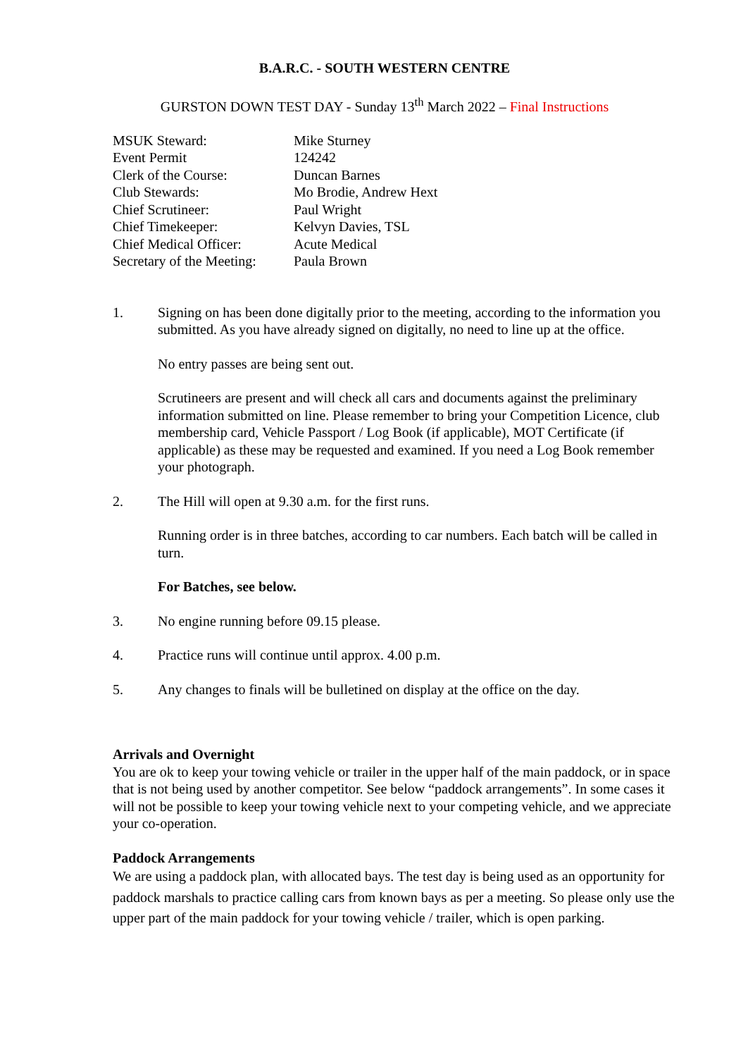B.A.R.C. - SOUTH WESTERN CENTRE
GURSTON DOWN TEST DAY - Sunday 13<sup>th</sup> March 2022 – Final Instructions
| MSUK Steward: | Mike Sturney |
| Event Permit | 124242 |
| Clerk of the Course: | Duncan Barnes |
| Club Stewards: | Mo Brodie, Andrew Hext |
| Chief Scrutineer: | Paul Wright |
| Chief Timekeeper: | Kelvyn Davies, TSL |
| Chief Medical Officer: | Acute Medical |
| Secretary of the Meeting: | Paula Brown |
1. Signing on has been done digitally prior to the meeting, according to the information you submitted. As you have already signed on digitally, no need to line up at the office.
No entry passes are being sent out.
Scrutineers are present and will check all cars and documents against the preliminary information submitted on line. Please remember to bring your Competition Licence, club membership card, Vehicle Passport / Log Book (if applicable), MOT Certificate (if applicable) as these may be requested and examined. If you need a Log Book remember your photograph.
2. The Hill will open at 9.30 a.m. for the first runs.
Running order is in three batches, according to car numbers. Each batch will be called in turn.
For Batches, see below.
3. No engine running before 09.15 please.
4. Practice runs will continue until approx. 4.00 p.m.
5. Any changes to finals will be bulletined on display at the office on the day.
Arrivals and Overnight
You are ok to keep your towing vehicle or trailer in the upper half of the main paddock, or in space that is not being used by another competitor. See below “paddock arrangements”. In some cases it will not be possible to keep your towing vehicle next to your competing vehicle, and we appreciate your co-operation.
Paddock Arrangements
We are using a paddock plan, with allocated bays. The test day is being used as an opportunity for paddock marshals to practice calling cars from known bays as per a meeting. So please only use the upper part of the main paddock for your towing vehicle / trailer, which is open parking.